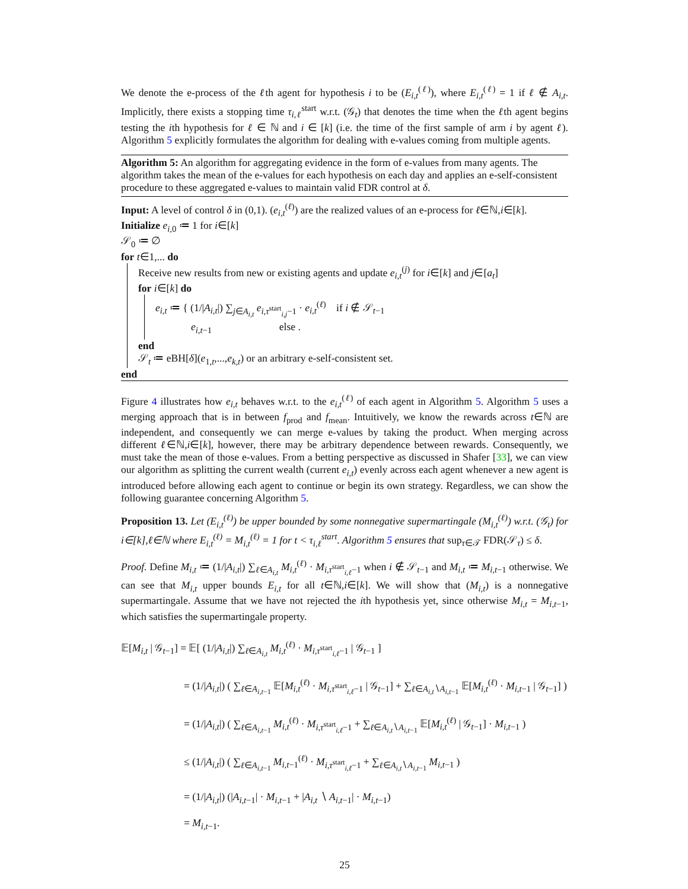We denote the e-process of the ℓth agent for hypothesis i to be (E<sub>i,t</sub><sup>(ℓ)</sup>), where E<sub>i,t</sub><sup>(ℓ)</sup> = 1 if ℓ ∉ A<sub>i,t</sub>. Implicitly, there exists a stopping time τ<sub>i,ℓ</sub><sup>start</sup> w.r.t. (𝒢<sub>t</sub>) that denotes the time when the ℓth agent begins testing the ith hypothesis for ℓ ∈ ℕ and i ∈ [k] (i.e. the time of the first sample of arm i by agent ℓ). Algorithm 5 explicitly formulates the algorithm for dealing with e-values coming from multiple agents.
Algorithm 5: An algorithm for aggregating evidence in the form of e-values from many agents. The algorithm takes the mean of the e-values for each hypothesis on each day and applies an e-self-consistent procedure to these aggregated e-values to maintain valid FDR control at δ.
Input: A level of control δ in (0,1). (e<sub>i,t</sub><sup>(ℓ)</sup>) are the realized values of an e-process for ℓ∈ℕ,i∈[k].
Initialize e<sub>i,0</sub> ≔ 1 for i∈[k]
𝒮<sub>0</sub> ≔ ∅
for t∈1,... do
Receive new results from new or existing agents and update e<sub>i,t</sub><sup>(j)</sup> for i∈[k] and j∈[a<sub>t</sub>]
for i∈[k] do
e<sub>i,t</sub> ≔ { (1/|A<sub>i,t</sub>|) ∑<sub>j∈A<sub>i,t</sub></sub> e<sub>i,τ<sup>start</sup><sub>i,j</sub>−1</sub> · e<sub>i,t</sub><sup>(ℓ)</sup> if i ∉ 𝒮<sub>t−1</sub>
e<sub>i,t−1</sub> else .
end
𝒮<sub>t</sub> ≔ eBH[δ](e<sub>1,t</sub>,...,e<sub>k,t</sub>) or an arbitrary e-self-consistent set.
end
Figure 4 illustrates how e<sub>i,t</sub> behaves w.r.t. to the e<sub>i,t</sub><sup>(ℓ)</sup> of each agent in Algorithm 5. Algorithm 5 uses a merging approach that is in between f<sub>prod</sub> and f<sub>mean</sub>. Intuitively, we know the rewards across t∈ℕ are independent, and consequently we can merge e-values by taking the product. When merging across different ℓ∈ℕ,i∈[k], however, there may be arbitrary dependence between rewards. Consequently, we must take the mean of those e-values. From a betting perspective as discussed in Shafer [33], we can view our algorithm as splitting the current wealth (current e<sub>i,t</sub>) evenly across each agent whenever a new agent is introduced before allowing each agent to continue or begin its own strategy. Regardless, we can show the following guarantee concerning Algorithm 5.
Proposition 13. Let (E<sub>i,t</sub><sup>(ℓ)</sup>) be upper bounded by some nonnegative supermartingale (M<sub>i,t</sub><sup>(ℓ)</sup>) w.r.t. (𝒢<sub>t</sub>) for i∈[k],ℓ∈ℕ where E<sub>i,t</sub><sup>(ℓ)</sup> = M<sub>i,t</sub><sup>(ℓ)</sup> = 1 for t < τ<sub>i,ℓ</sub><sup>start</sup>. Algorithm 5 ensures that sup<sub>τ∈𝒯</sub> FDR(𝒮<sub>τ</sub>) ≤ δ.
Proof. Define M<sub>i,t</sub> ≔ (1/|A<sub>i,t</sub>|) ∑<sub>ℓ∈A<sub>i,t</sub></sub> M<sub>i,t</sub><sup>(ℓ)</sup> · M<sub>i,τ<sup>start</sup><sub>i,ℓ</sub>−1</sub> when i ∉ 𝒮<sub>t−1</sub> and M<sub>i,t</sub> ≔ M<sub>i,t−1</sub> otherwise. We can see that M<sub>i,t</sub> upper bounds E<sub>i,t</sub> for all t∈ℕ,i∈[k]. We will show that (M<sub>i,t</sub>) is a nonnegative supermartingale. Assume that we have not rejected the ith hypothesis yet, since otherwise M<sub>i,t</sub> = M<sub>i,t−1</sub>, which satisfies the supermartingale property.
𝔼[M<sub>i,t</sub> | 𝒢<sub>t−1</sub>] = 𝔼[ (1/|A<sub>i,t</sub>|) ∑<sub>ℓ∈A<sub>i,t</sub></sub> M<sub>i,t</sub><sup>(ℓ)</sup> · M<sub>i,τ<sup>start</sup><sub>i,ℓ</sub>−1</sub> | 𝒢<sub>t−1</sub> ]
= (1/|A<sub>i,t</sub>|) ( ∑<sub>ℓ∈A<sub>i,t−1</sub></sub> 𝔼[M<sub>i,t</sub><sup>(ℓ)</sup> · M<sub>i,τ<sup>start</sup><sub>i,ℓ</sub>−1</sub> | 𝒢<sub>t−1</sub>] + ∑<sub>ℓ∈A<sub>i,t</sub>∖A<sub>i,t−1</sub></sub> 𝔼[M<sub>i,t</sub><sup>(ℓ)</sup> · M<sub>i,t−1</sub> | 𝒢<sub>t−1</sub>] )
= (1/|A<sub>i,t</sub>|) ( ∑<sub>ℓ∈A<sub>i,t−1</sub></sub> M<sub>i,t</sub><sup>(ℓ)</sup> · M<sub>i,τ<sup>start</sup><sub>i,ℓ</sub>−1</sub> + ∑<sub>ℓ∈A<sub>i,t</sub>∖A<sub>i,t−1</sub></sub> 𝔼[M<sub>i,t</sub><sup>(ℓ)</sup> | 𝒢<sub>t−1</sub>] · M<sub>i,t−1</sub> )
≤ (1/|A<sub>i,t</sub>|) ( ∑<sub>ℓ∈A<sub>i,t−1</sub></sub> M<sub>i,t−1</sub><sup>(ℓ)</sup> · M<sub>i,τ<sup>start</sup><sub>i,ℓ</sub>−1</sub> + ∑<sub>ℓ∈A<sub>i,t</sub>∖A<sub>i,t−1</sub></sub> M<sub>i,t−1</sub> )
= (1/|A<sub>i,t</sub>|) (|A<sub>i,t−1</sub>| · M<sub>i,t−1</sub> + |A<sub>i,t</sub> ∖ A<sub>i,t−1</sub>| · M<sub>i,t−1</sub>)
= M<sub>i,t−1</sub>.
25